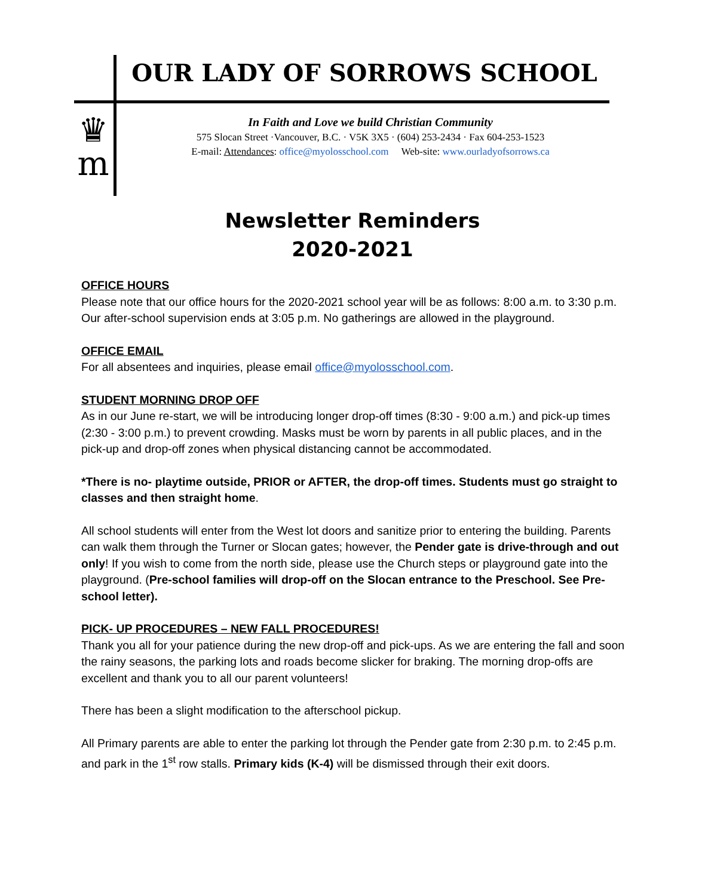OUR LADY OF SORROWS SCHOOL
♛
m
In Faith and Love we build Christian Community
575 Slocan Street ·Vancouver, B.C. · V5K 3X5 · (604) 253-2434 · Fax 604-253-1523
E-mail: Attendances: office@myolosschool.com Web-site: www.ourladyofsorrows.ca
Newsletter Reminders
2020-2021
OFFICE HOURS
Please note that our office hours for the 2020-2021 school year will be as follows: 8:00 a.m. to 3:30 p.m. Our after-school supervision ends at 3:05 p.m. No gatherings are allowed in the playground.
OFFICE EMAIL
For all absentees and inquiries, please email office@myolosschool.com.
STUDENT MORNING DROP OFF
As in our June re-start, we will be introducing longer drop-off times (8:30 - 9:00 a.m.) and pick-up times (2:30 - 3:00 p.m.) to prevent crowding. Masks must be worn by parents in all public places, and in the pick-up and drop-off zones when physical distancing cannot be accommodated.
*There is no- playtime outside, PRIOR or AFTER, the drop-off times. Students must go straight to classes and then straight home.
All school students will enter from the West lot doors and sanitize prior to entering the building. Parents can walk them through the Turner or Slocan gates; however, the Pender gate is drive-through and out only! If you wish to come from the north side, please use the Church steps or playground gate into the playground. (Pre-school families will drop-off on the Slocan entrance to the Preschool. See Pre-school letter).
PICK- UP PROCEDURES – NEW FALL PROCEDURES!
Thank you all for your patience during the new drop-off and pick-ups. As we are entering the fall and soon the rainy seasons, the parking lots and roads become slicker for braking. The morning drop-offs are excellent and thank you to all our parent volunteers!
There has been a slight modification to the afterschool pickup.
All Primary parents are able to enter the parking lot through the Pender gate from 2:30 p.m. to 2:45 p.m. and park in the 1<sup>st</sup> row stalls. Primary kids (K-4) will be dismissed through their exit doors.